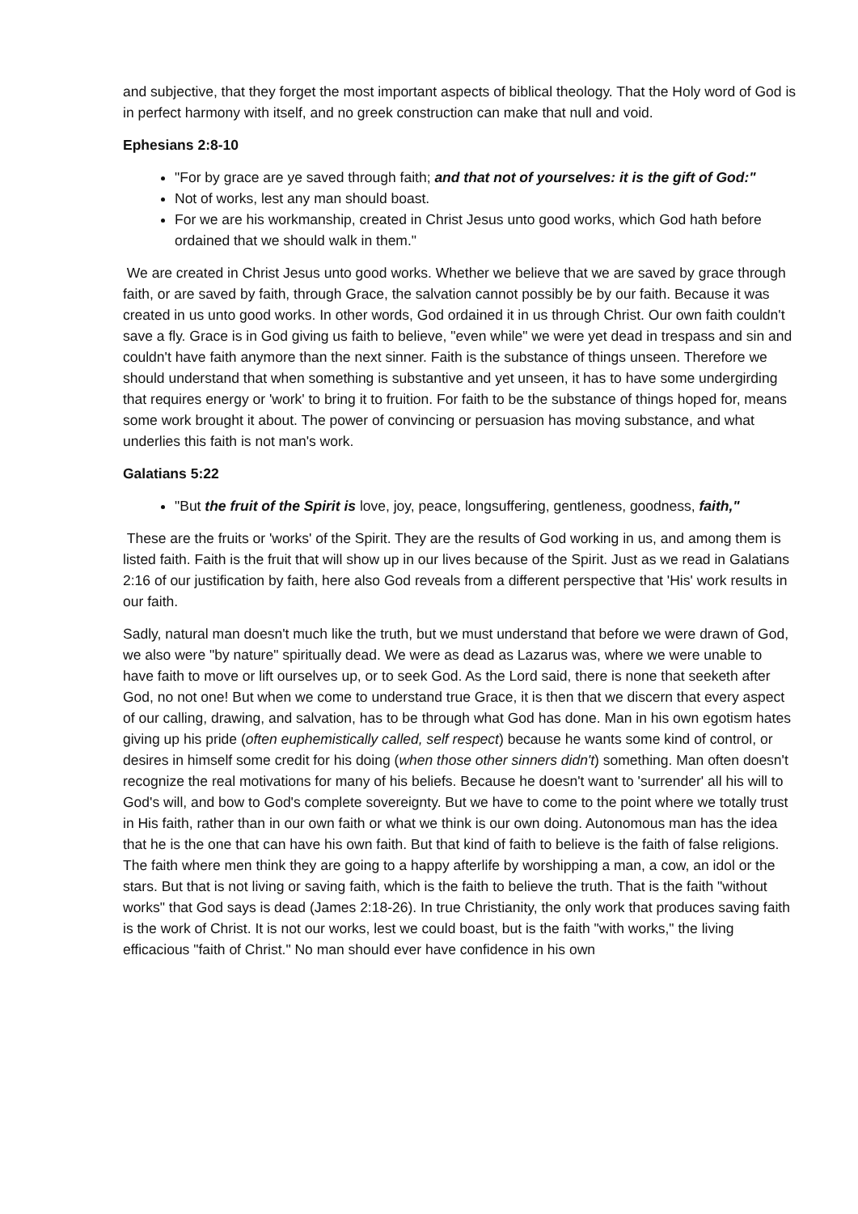and subjective, that they forget the most important aspects of biblical theology. That the Holy word of God is in perfect harmony with itself, and no greek construction can make that null and void.
Ephesians 2:8-10
"For by grace are ye saved through faith; and that not of yourselves: it is the gift of God:"
Not of works, lest any man should boast.
For we are his workmanship, created in Christ Jesus unto good works, which God hath before ordained that we should walk in them."
We are created in Christ Jesus unto good works. Whether we believe that we are saved by grace through faith, or are saved by faith, through Grace, the salvation cannot possibly be by our faith. Because it was created in us unto good works. In other words, God ordained it in us through Christ. Our own faith couldn't save a fly. Grace is in God giving us faith to believe, "even while" we were yet dead in trespass and sin and couldn't have faith anymore than the next sinner. Faith is the substance of things unseen. Therefore we should understand that when something is substantive and yet unseen, it has to have some undergirding that requires energy or 'work' to bring it to fruition. For faith to be the substance of things hoped for, means some work brought it about. The power of convincing or persuasion has moving substance, and what underlies this faith is not man's work.
Galatians 5:22
"But the fruit of the Spirit is love, joy, peace, longsuffering, gentleness, goodness, faith,"
These are the fruits or 'works' of the Spirit. They are the results of God working in us, and among them is listed faith. Faith is the fruit that will show up in our lives because of the Spirit. Just as we read in Galatians 2:16 of our justification by faith, here also God reveals from a different perspective that 'His' work results in our faith.
Sadly, natural man doesn't much like the truth, but we must understand that before we were drawn of God, we also were "by nature" spiritually dead. We were as dead as Lazarus was, where we were unable to have faith to move or lift ourselves up, or to seek God. As the Lord said, there is none that seeketh after God, no not one! But when we come to understand true Grace, it is then that we discern that every aspect of our calling, drawing, and salvation, has to be through what God has done. Man in his own egotism hates giving up his pride (often euphemistically called, self respect) because he wants some kind of control, or desires in himself some credit for his doing (when those other sinners didn't) something. Man often doesn't recognize the real motivations for many of his beliefs. Because he doesn't want to 'surrender' all his will to God's will, and bow to God's complete sovereignty. But we have to come to the point where we totally trust in His faith, rather than in our own faith or what we think is our own doing. Autonomous man has the idea that he is the one that can have his own faith. But that kind of faith to believe is the faith of false religions. The faith where men think they are going to a happy afterlife by worshipping a man, a cow, an idol or the stars. But that is not living or saving faith, which is the faith to believe the truth. That is the faith "without works" that God says is dead (James 2:18-26). In true Christianity, the only work that produces saving faith is the work of Christ. It is not our works, lest we could boast, but is the faith "with works," the living efficacious "faith of Christ." No man should ever have confidence in his own